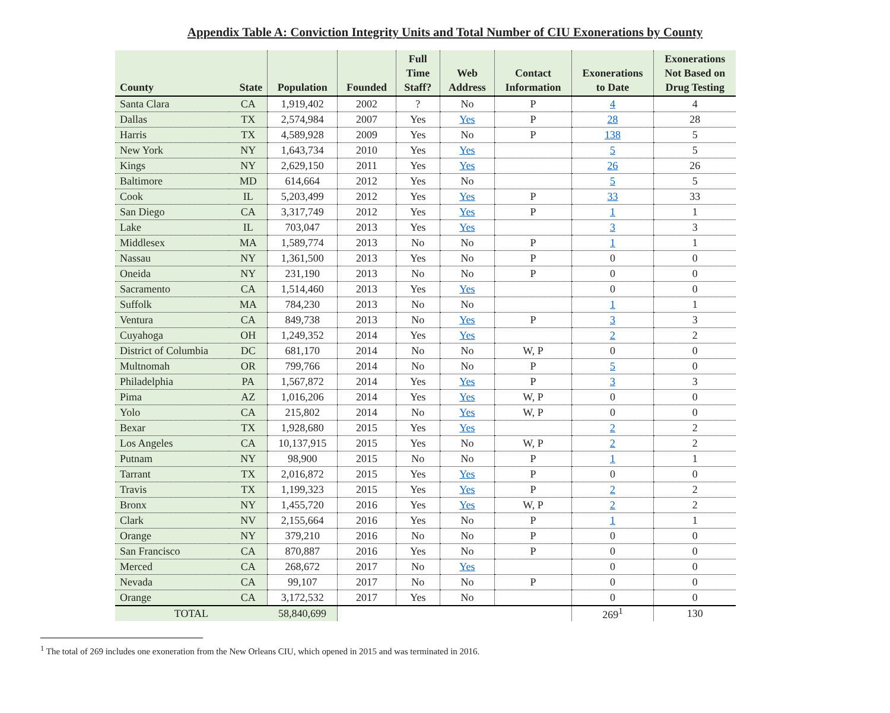Appendix Table A: Conviction Integrity Units and Total Number of CIU Exonerations by County
| County | State | Population | Founded | Full Time Staff? | Web Address | Contact Information | Exonerations to Date | Exonerations Not Based on Drug Testing |
| --- | --- | --- | --- | --- | --- | --- | --- | --- |
| Santa Clara | CA | 1,919,402 | 2002 | ? | No | P | 4 | 4 |
| Dallas | TX | 2,574,984 | 2007 | Yes | Yes | P | 28 | 28 |
| Harris | TX | 4,589,928 | 2009 | Yes | No | P | 138 | 5 |
| New York | NY | 1,643,734 | 2010 | Yes | Yes | | 5 | 5 |
| Kings | NY | 2,629,150 | 2011 | Yes | Yes | | 26 | 26 |
| Baltimore | MD | 614,664 | 2012 | Yes | No | | 5 | 5 |
| Cook | IL | 5,203,499 | 2012 | Yes | Yes | P | 33 | 33 |
| San Diego | CA | 3,317,749 | 2012 | Yes | Yes | P | 1 | 1 |
| Lake | IL | 703,047 | 2013 | Yes | Yes | | 3 | 3 |
| Middlesex | MA | 1,589,774 | 2013 | No | No | P | 1 | 1 |
| Nassau | NY | 1,361,500 | 2013 | Yes | No | P | 0 | 0 |
| Oneida | NY | 231,190 | 2013 | No | No | P | 0 | 0 |
| Sacramento | CA | 1,514,460 | 2013 | Yes | Yes | | 0 | 0 |
| Suffolk | MA | 784,230 | 2013 | No | No | | 1 | 1 |
| Ventura | CA | 849,738 | 2013 | No | Yes | P | 3 | 3 |
| Cuyahoga | OH | 1,249,352 | 2014 | Yes | Yes | | 2 | 2 |
| District of Columbia | DC | 681,170 | 2014 | No | No | W, P | 0 | 0 |
| Multnomah | OR | 799,766 | 2014 | No | No | P | 5 | 0 |
| Philadelphia | PA | 1,567,872 | 2014 | Yes | Yes | P | 3 | 3 |
| Pima | AZ | 1,016,206 | 2014 | Yes | Yes | W, P | 0 | 0 |
| Yolo | CA | 215,802 | 2014 | No | Yes | W, P | 0 | 0 |
| Bexar | TX | 1,928,680 | 2015 | Yes | Yes | | 2 | 2 |
| Los Angeles | CA | 10,137,915 | 2015 | Yes | No | W, P | 2 | 2 |
| Putnam | NY | 98,900 | 2015 | No | No | P | 1 | 1 |
| Tarrant | TX | 2,016,872 | 2015 | Yes | Yes | P | 0 | 0 |
| Travis | TX | 1,199,323 | 2015 | Yes | Yes | P | 2 | 2 |
| Bronx | NY | 1,455,720 | 2016 | Yes | Yes | W, P | 2 | 2 |
| Clark | NV | 2,155,664 | 2016 | Yes | No | P | 1 | 1 |
| Orange | NY | 379,210 | 2016 | No | No | P | 0 | 0 |
| San Francisco | CA | 870,887 | 2016 | Yes | No | P | 0 | 0 |
| Merced | CA | 268,672 | 2017 | No | Yes | | 0 | 0 |
| Nevada | CA | 99,107 | 2017 | No | No | P | 0 | 0 |
| Orange | CA | 3,172,532 | 2017 | Yes | No | | 0 | 0 |
| TOTAL | | 58,840,699 | | | | | 269<sup>1</sup> | 130 |
<sup>1</sup> The total of 269 includes one exoneration from the New Orleans CIU, which opened in 2015 and was terminated in 2016.